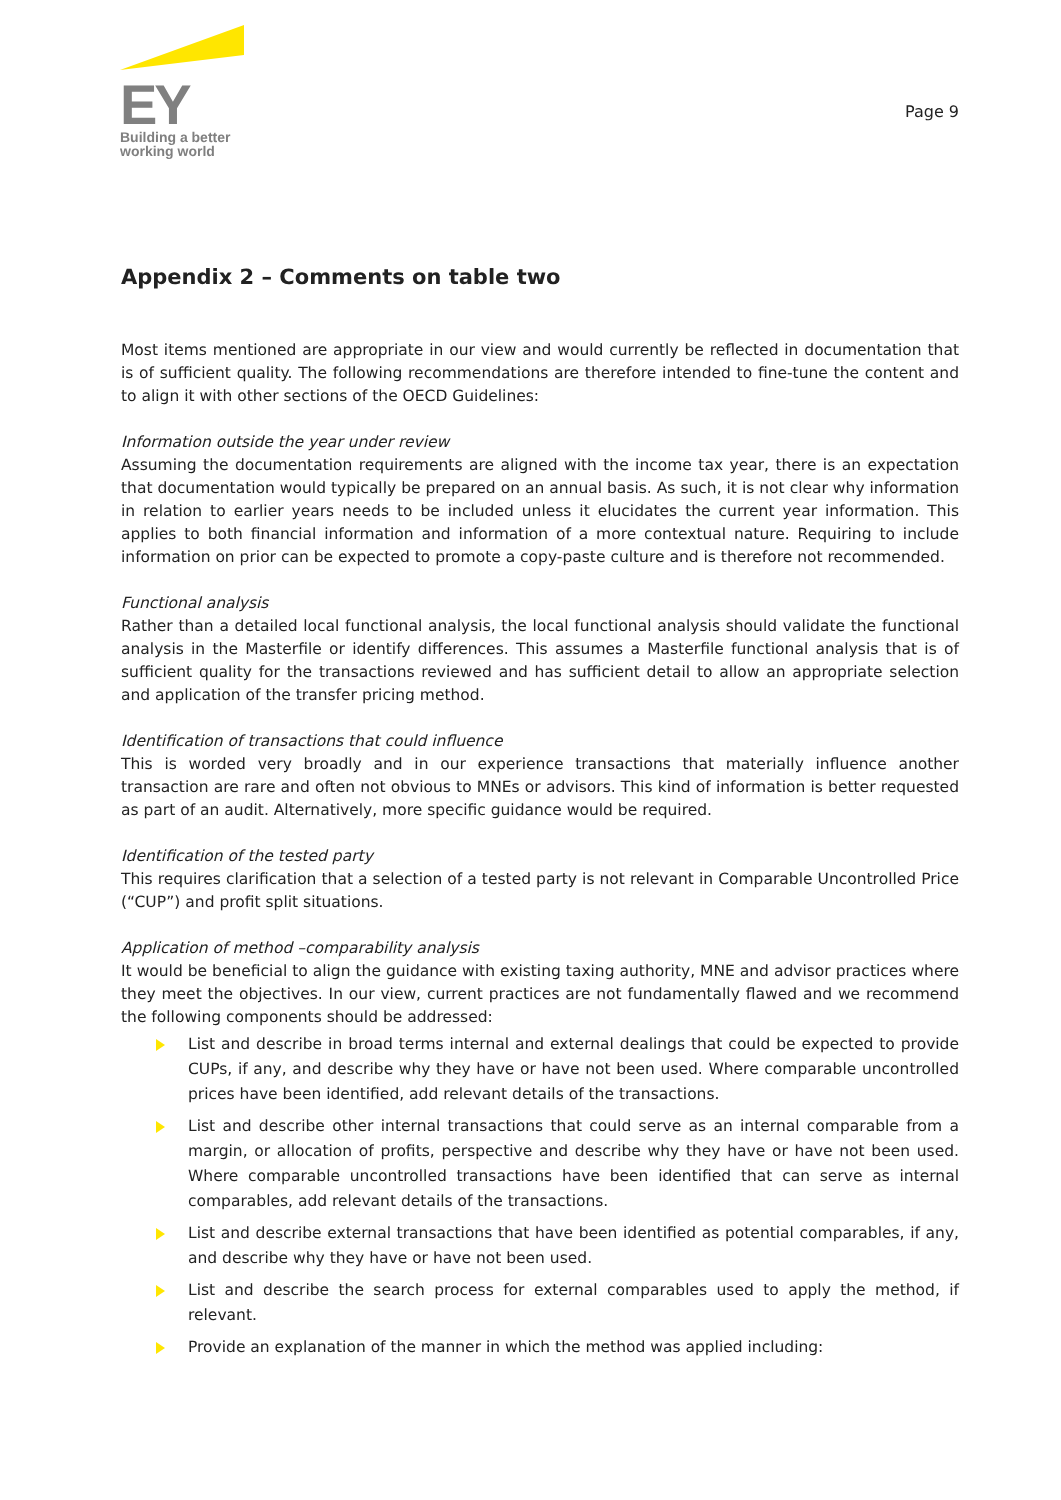EY
Building a better
working world
Page 9
Appendix 2 – Comments on table two
Most items mentioned are appropriate in our view and would currently be reflected in documentation that is of sufficient quality. The following recommendations are therefore intended to fine-tune the content and to align it with other sections of the OECD Guidelines:
Information outside the year under review
Assuming the documentation requirements are aligned with the income tax year, there is an expectation that documentation would typically be prepared on an annual basis. As such, it is not clear why information in relation to earlier years needs to be included unless it elucidates the current year information. This applies to both financial information and information of a more contextual nature. Requiring to include information on prior can be expected to promote a copy-paste culture and is therefore not recommended.
Functional analysis
Rather than a detailed local functional analysis, the local functional analysis should validate the functional analysis in the Masterfile or identify differences. This assumes a Masterfile functional analysis that is of sufficient quality for the transactions reviewed and has sufficient detail to allow an appropriate selection and application of the transfer pricing method.
Identification of transactions that could influence
This is worded very broadly and in our experience transactions that materially influence another transaction are rare and often not obvious to MNEs or advisors. This kind of information is better requested as part of an audit. Alternatively, more specific guidance would be required.
Identification of the tested party
This requires clarification that a selection of a tested party is not relevant in Comparable Uncontrolled Price (“CUP”) and profit split situations.
Application of method –comparability analysis
It would be beneficial to align the guidance with existing taxing authority, MNE and advisor practices where they meet the objectives. In our view, current practices are not fundamentally flawed and we recommend the following components should be addressed:
List and describe in broad terms internal and external dealings that could be expected to provide CUPs, if any, and describe why they have or have not been used. Where comparable uncontrolled prices have been identified, add relevant details of the transactions.
List and describe other internal transactions that could serve as an internal comparable from a margin, or allocation of profits, perspective and describe why they have or have not been used. Where comparable uncontrolled transactions have been identified that can serve as internal comparables, add relevant details of the transactions.
List and describe external transactions that have been identified as potential comparables, if any, and describe why they have or have not been used.
List and describe the search process for external comparables used to apply the method, if relevant.
Provide an explanation of the manner in which the method was applied including: